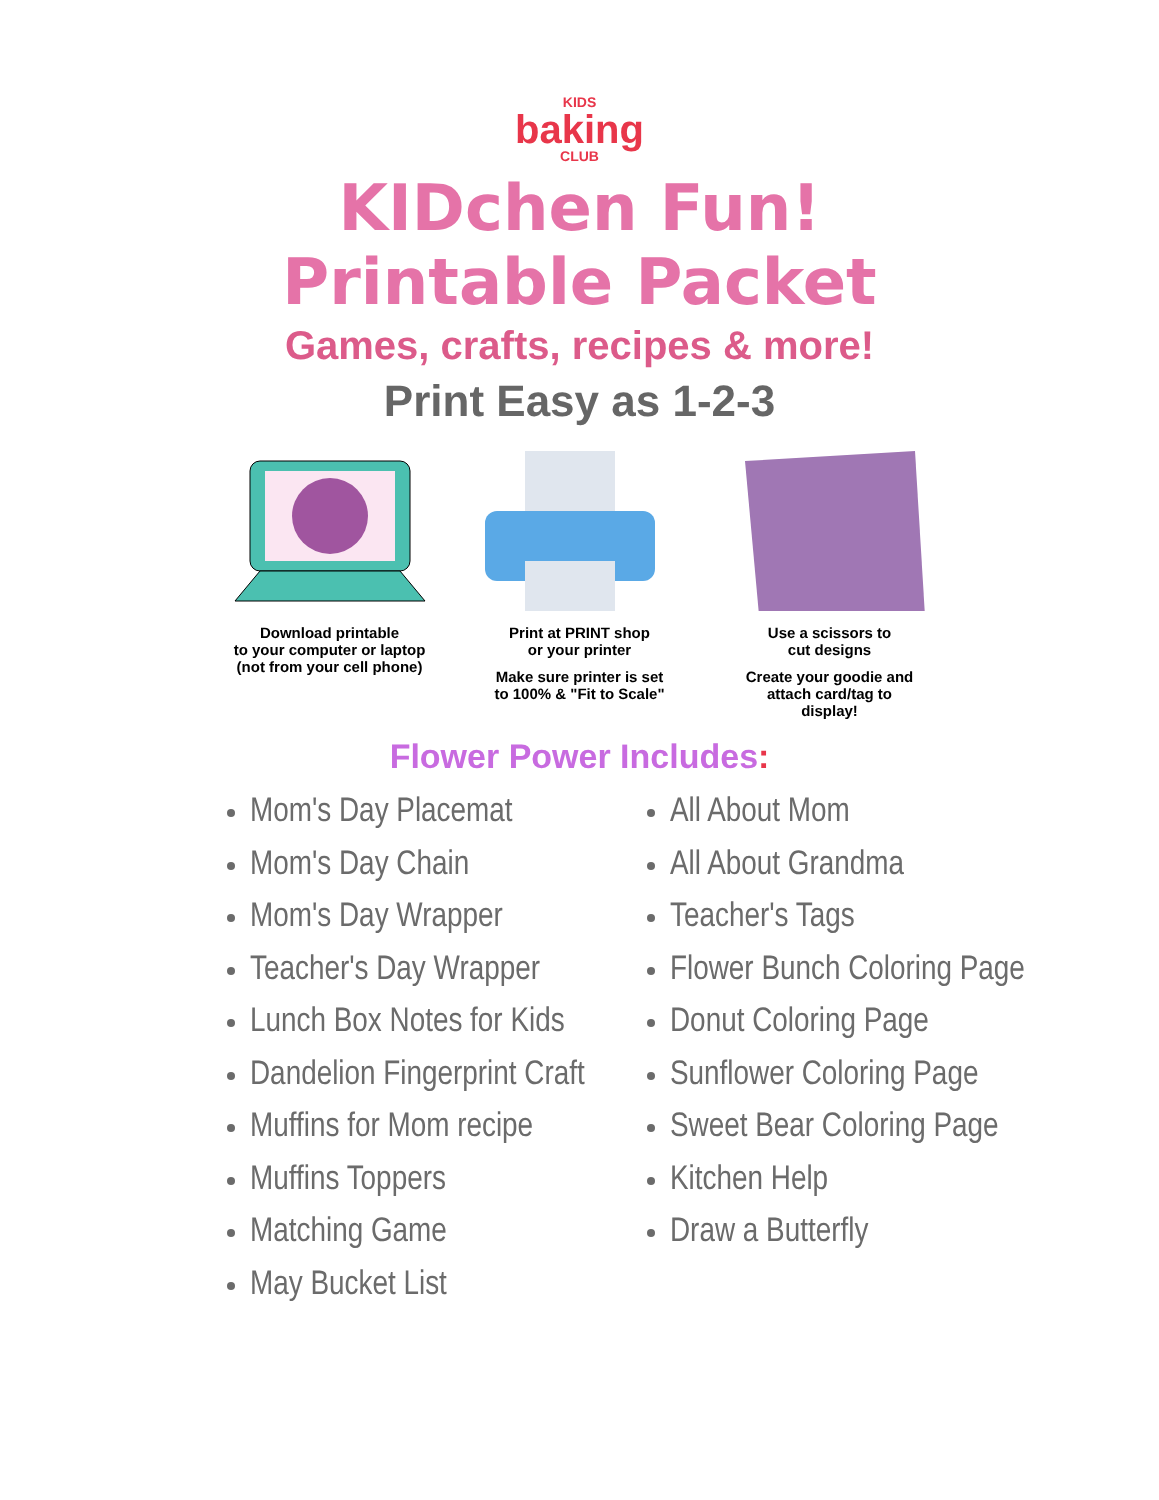KIDS
baking
CLUB
KIDchen Fun!
Printable Packet
Games, crafts, recipes & more!
Print Easy as 1-2-3
Download printable
to your computer or laptop
(not from your cell phone)
Print at PRINT shop
or your printer
Make sure printer is set
to 100% & "Fit to Scale"
Use a scissors to
cut designs
Create your goodie and
attach card/tag to
display!
Flower Power Includes:
Mom's Day Placemat
Mom's Day Chain
Mom's Day Wrapper
Teacher's Day Wrapper
Lunch Box Notes for Kids
Dandelion Fingerprint Craft
Muffins for Mom recipe
Muffins Toppers
Matching Game
May Bucket List
All About Mom
All About Grandma
Teacher's Tags
Flower Bunch Coloring Page
Donut Coloring Page
Sunflower Coloring Page
Sweet Bear Coloring Page
Kitchen Help
Draw a Butterfly